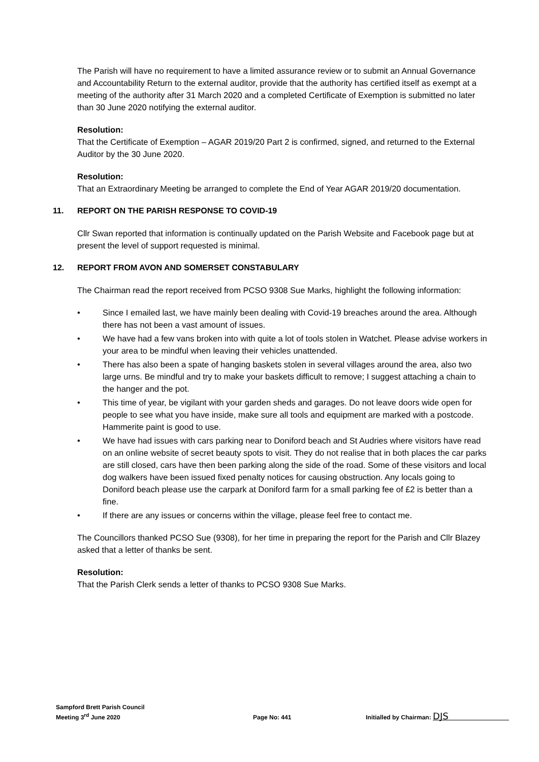The Parish will have no requirement to have a limited assurance review or to submit an Annual Governance and Accountability Return to the external auditor, provide that the authority has certified itself as exempt at a meeting of the authority after 31 March 2020 and a completed Certificate of Exemption is submitted no later than 30 June 2020 notifying the external auditor.
Resolution:
That the Certificate of Exemption – AGAR 2019/20 Part 2 is confirmed, signed, and returned to the External Auditor by the 30 June 2020.
Resolution:
That an Extraordinary Meeting be arranged to complete the End of Year AGAR 2019/20 documentation.
11. REPORT ON THE PARISH RESPONSE TO COVID-19
Cllr Swan reported that information is continually updated on the Parish Website and Facebook page but at present the level of support requested is minimal.
12. REPORT FROM AVON AND SOMERSET CONSTABULARY
The Chairman read the report received from PCSO 9308 Sue Marks, highlight the following information:
• Since I emailed last, we have mainly been dealing with Covid-19 breaches around the area. Although there has not been a vast amount of issues.
• We have had a few vans broken into with quite a lot of tools stolen in Watchet. Please advise workers in your area to be mindful when leaving their vehicles unattended.
• There has also been a spate of hanging baskets stolen in several villages around the area, also two large urns. Be mindful and try to make your baskets difficult to remove; I suggest attaching a chain to the hanger and the pot.
• This time of year, be vigilant with your garden sheds and garages. Do not leave doors wide open for people to see what you have inside, make sure all tools and equipment are marked with a postcode. Hammerite paint is good to use.
• We have had issues with cars parking near to Doniford beach and St Audries where visitors have read on an online website of secret beauty spots to visit. They do not realise that in both places the car parks are still closed, cars have then been parking along the side of the road. Some of these visitors and local dog walkers have been issued fixed penalty notices for causing obstruction. Any locals going to Doniford beach please use the carpark at Doniford farm for a small parking fee of £2 is better than a fine.
• If there are any issues or concerns within the village, please feel free to contact me.
The Councillors thanked PCSO Sue (9308), for her time in preparing the report for the Parish and Cllr Blazey asked that a letter of thanks be sent.
Resolution:
That the Parish Clerk sends a letter of thanks to PCSO 9308 Sue Marks.
Sampford Brett Parish Council
Meeting 3<sup>rd</sup> June 2020
Page No: 441
Initialled by Chairman: DJS